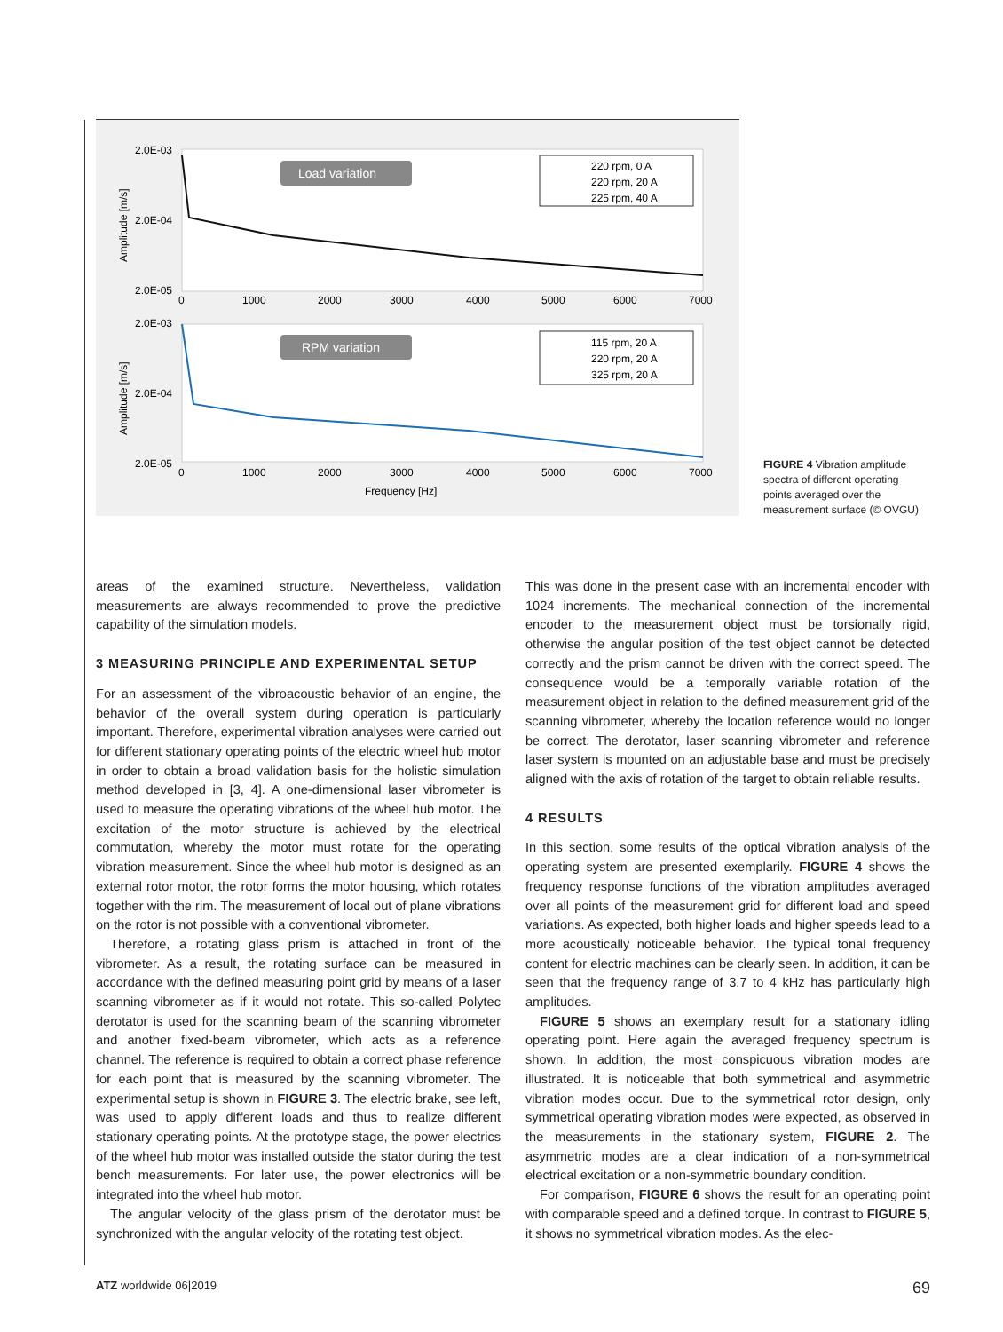2.0E-03
2.0E-04
2.0E-05
2.0E-03
2.0E-04
2.0E-05
Amplitude [m/s]
Amplitude [m/s]
0
1000
2000
3000
4000
5000
6000
7000
0
1000
2000
3000
4000
5000
6000
7000
Frequency [Hz]
Load variation
RPM variation
220 rpm, 0 A
220 rpm, 20 A
225 rpm, 40 A
115 rpm, 20 A
220 rpm, 20 A
325 rpm, 20 A
FIGURE 4 Vibration amplitude spectra of different operating points averaged over the measurement surface (© OVGU)
areas of the examined structure. Nevertheless, validation measurements are always recommended to prove the predictive capability of the simulation models.
3 MEASURING PRINCIPLE AND EXPERIMENTAL SETUP
For an assessment of the vibroacoustic behavior of an engine, the behavior of the overall system during operation is particularly important. Therefore, experimental vibration analyses were carried out for different stationary operating points of the electric wheel hub motor in order to obtain a broad validation basis for the holistic simulation method developed in [3, 4]. A one-dimensional laser vibrometer is used to measure the operating vibrations of the wheel hub motor. The excitation of the motor structure is achieved by the electrical commutation, whereby the motor must rotate for the operating vibration measurement. Since the wheel hub motor is designed as an external rotor motor, the rotor forms the motor housing, which rotates together with the rim. The measurement of local out of plane vibrations on the rotor is not possible with a conventional vibrometer.
Therefore, a rotating glass prism is attached in front of the vibrometer. As a result, the rotating surface can be measured in accordance with the defined measuring point grid by means of a laser scanning vibrometer as if it would not rotate. This so-called Polytec derotator is used for the scanning beam of the scanning vibrometer and another fixed-beam vibrometer, which acts as a reference channel. The reference is required to obtain a correct phase reference for each point that is measured by the scanning vibrometer. The experimental setup is shown in FIGURE 3. The electric brake, see left, was used to apply different loads and thus to realize different stationary operating points. At the prototype stage, the power electrics of the wheel hub motor was installed outside the stator during the test bench measurements. For later use, the power electronics will be integrated into the wheel hub motor.
The angular velocity of the glass prism of the derotator must be synchronized with the angular velocity of the rotating test object.
This was done in the present case with an incremental encoder with 1024 increments. The mechanical connection of the incremental encoder to the measurement object must be torsionally rigid, otherwise the angular position of the test object cannot be detected correctly and the prism cannot be driven with the correct speed. The consequence would be a temporally variable rotation of the measurement object in relation to the defined measurement grid of the scanning vibrometer, whereby the location reference would no longer be correct. The derotator, laser scanning vibrometer and reference laser system is mounted on an adjustable base and must be precisely aligned with the axis of rotation of the target to obtain reliable results.
4 RESULTS
In this section, some results of the optical vibration analysis of the operating system are presented exemplarily. FIGURE 4 shows the frequency response functions of the vibration amplitudes averaged over all points of the measurement grid for different load and speed variations. As expected, both higher loads and higher speeds lead to a more acoustically noticeable behavior. The typical tonal frequency content for electric machines can be clearly seen. In addition, it can be seen that the frequency range of 3.7 to 4 kHz has particularly high amplitudes.
FIGURE 5 shows an exemplary result for a stationary idling operating point. Here again the averaged frequency spectrum is shown. In addition, the most conspicuous vibration modes are illustrated. It is noticeable that both symmetrical and asymmetric vibration modes occur. Due to the symmetrical rotor design, only symmetrical operating vibration modes were expected, as observed in the measurements in the stationary system, FIGURE 2. The asymmetric modes are a clear indication of a non-symmetrical electrical excitation or a non-symmetric boundary condition.
For comparison, FIGURE 6 shows the result for an operating point with comparable speed and a defined torque. In contrast to FIGURE 5, it shows no symmetrical vibration modes. As the elec-
ATZ worldwide 06|2019 69